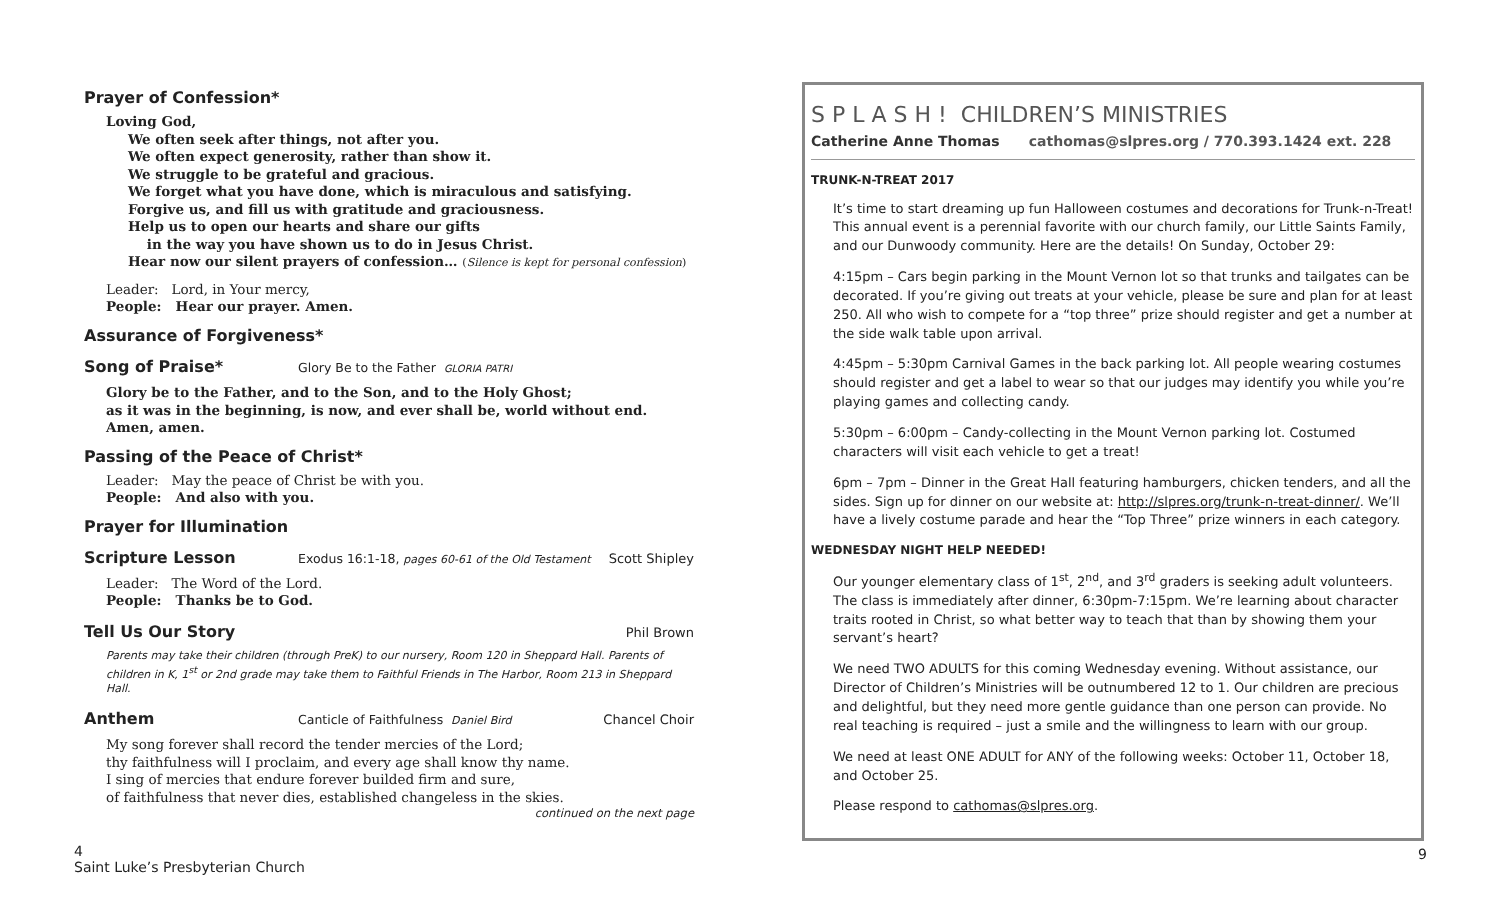Prayer of Confession*
Loving God,
We often seek after things, not after you.
We often expect generosity, rather than show it.
We struggle to be grateful and gracious.
We forget what you have done, which is miraculous and satisfying.
Forgive us, and fill us with gratitude and graciousness.
Help us to open our hearts and share our gifts
in the way you have shown us to do in Jesus Christ.
Hear now our silent prayers of confession… (Silence is kept for personal confession)
Leader: Lord, in Your mercy,
People: Hear our prayer. Amen.
Assurance of Forgiveness*
Song of Praise* Glory Be to the Father GLORIA PATRI
Glory be to the Father, and to the Son, and to the Holy Ghost;
as it was in the beginning, is now, and ever shall be, world without end. Amen, amen.
Passing of the Peace of Christ*
Leader: May the peace of Christ be with you.
People: And also with you.
Prayer for Illumination
Scripture Lesson Exodus 16:1-18, pages 60-61 of the Old Testament Scott Shipley
Leader: The Word of the Lord.
People: Thanks be to God.
Tell Us Our Story Phil Brown
Parents may take their children (through PreK) to our nursery, Room 120 in Sheppard Hall. Parents of children in K, 1<sup>st</sup> or 2nd grade may take them to Faithful Friends in The Harbor, Room 213 in Sheppard Hall.
Anthem Canticle of Faithfulness Daniel Bird Chancel Choir
My song forever shall record the tender mercies of the Lord;
thy faithfulness will I proclaim, and every age shall know thy name.
I sing of mercies that endure forever builded firm and sure,
of faithfulness that never dies, established changeless in the skies.
continued on the next page
S P L A S H ! CHILDREN’S MINISTRIES
Catherine Anne Thomas cathomas@slpres.org / 770.393.1424 ext. 228
TRUNK-N-TREAT 2017
It’s time to start dreaming up fun Halloween costumes and decorations for Trunk-n-Treat! This annual event is a perennial favorite with our church family, our Little Saints Family, and our Dunwoody community. Here are the details! On Sunday, October 29:
4:15pm – Cars begin parking in the Mount Vernon lot so that trunks and tailgates can be decorated. If you’re giving out treats at your vehicle, please be sure and plan for at least 250. All who wish to compete for a “top three” prize should register and get a number at the side walk table upon arrival.
4:45pm – 5:30pm Carnival Games in the back parking lot. All people wearing costumes should register and get a label to wear so that our judges may identify you while you’re playing games and collecting candy.
5:30pm – 6:00pm – Candy-collecting in the Mount Vernon parking lot. Costumed characters will visit each vehicle to get a treat!
6pm – 7pm – Dinner in the Great Hall featuring hamburgers, chicken tenders, and all the sides. Sign up for dinner on our website at: http://slpres.org/trunk-n-treat-dinner/. We’ll have a lively costume parade and hear the “Top Three” prize winners in each category.
WEDNESDAY NIGHT HELP NEEDED!
Our younger elementary class of 1<sup>st</sup>, 2<sup>nd</sup>, and 3<sup>rd</sup> graders is seeking adult volunteers. The class is immediately after dinner, 6:30pm-7:15pm. We’re learning about character traits rooted in Christ, so what better way to teach that than by showing them your servant’s heart?
We need TWO ADULTS for this coming Wednesday evening. Without assistance, our Director of Children’s Ministries will be outnumbered 12 to 1. Our children are precious and delightful, but they need more gentle guidance than one person can provide. No real teaching is required – just a smile and the willingness to learn with our group.
We need at least ONE ADULT for ANY of the following weeks: October 11, October 18, and October 25.
Please respond to cathomas@slpres.org.
4
Saint Luke’s Presbyterian Church
9